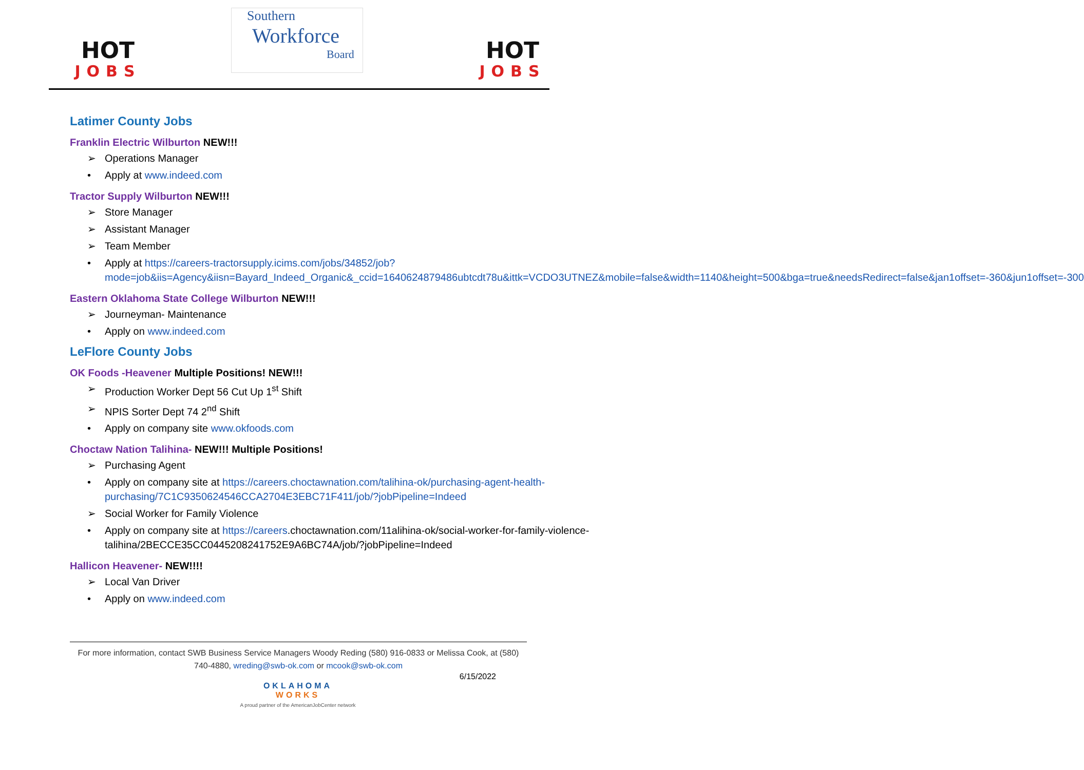HOT
JOBS
Southern
Workforce
Board
HOT
JOBS
Latimer County Jobs
Franklin Electric Wilburton NEW!!!
➢ Operations Manager
• Apply at www.indeed.com
Tractor Supply Wilburton NEW!!!
➢ Store Manager
➢ Assistant Manager
➢ Team Member
• Apply at https://careers-tractorsupply.icims.com/jobs/34852/job?mode=job&iis=Agency&iisn=Bayard_Indeed_Organic&_ccid=1640624879486ubtcdt78u&ittk=VCDO3UTNEZ&mobile=false&width=1140&height=500&bga=true&needsRedirect=false&jan1offset=-360&jun1offset=-300
Eastern Oklahoma State College Wilburton NEW!!!
➢ Journeyman- Maintenance
• Apply on www.indeed.com
LeFlore County Jobs
OK Foods -Heavener Multiple Positions! NEW!!!
➢ Production Worker Dept 56 Cut Up 1<sup>st</sup> Shift
➢ NPIS Sorter Dept 74 2<sup>nd</sup> Shift
• Apply on company site www.okfoods.com
Choctaw Nation Talihina- NEW!!! Multiple Positions!
➢ Purchasing Agent
• Apply on company site at https://careers.choctawnation.com/talihina-ok/purchasing-agent-health-purchasing/7C1C9350624546CCA2704E3EBC71F411/job/?jobPipeline=Indeed
➢ Social Worker for Family Violence
• Apply on company site at https://careers.choctawnation.com/11alihina-ok/social-worker-for-family-violence-talihina/2BECCE35CC0445208241752E9A6BC74A/job/?jobPipeline=Indeed
Hallicon Heavener- NEW!!!!
➢ Local Van Driver
• Apply on www.indeed.com
For more information, contact SWB Business Service Managers Woody Reding (580) 916-0833 or Melissa Cook, at (580) 740-4880, wreding@swb-ok.com or mcook@swb-ok.com
6/15/2022
OKLAHOMA
WORKS
A proud partner of the AmericanJobCenter network